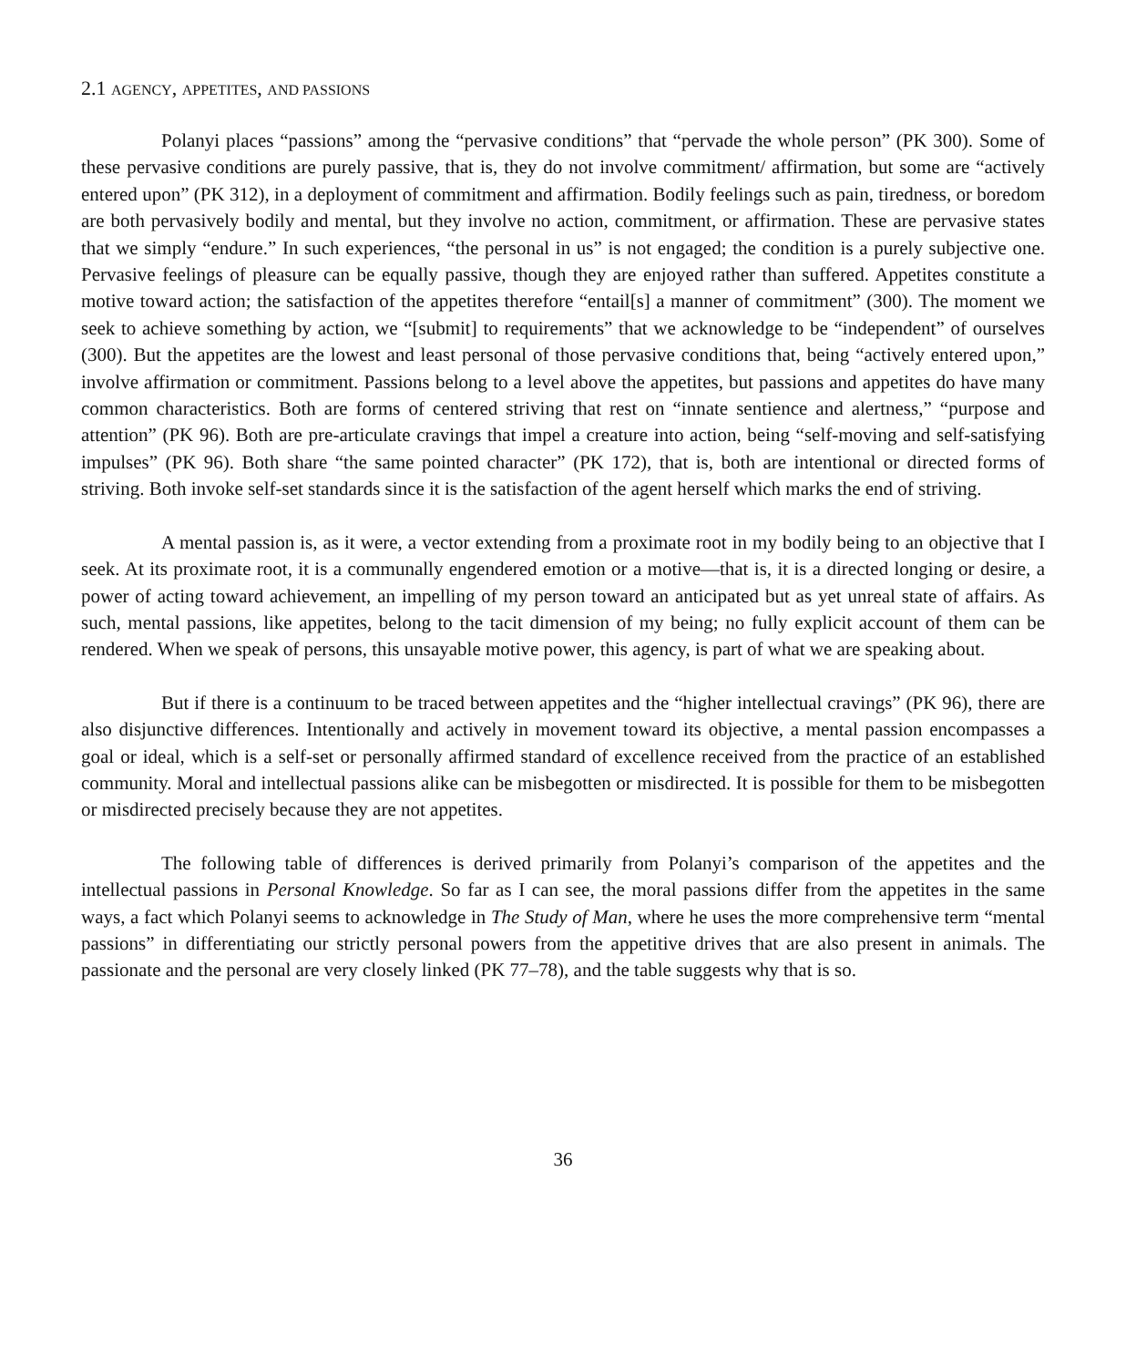2.1 AGENCY, APPETITES, AND PASSIONS
Polanyi places “passions” among the “pervasive conditions” that “pervade the whole person” (PK 300). Some of these pervasive conditions are purely passive, that is, they do not involve commitment/ affirmation, but some are “actively entered upon” (PK 312), in a deployment of commitment and affirmation. Bodily feelings such as pain, tiredness, or boredom are both pervasively bodily and mental, but they involve no action, commitment, or affirmation. These are pervasive states that we simply “endure.” In such experiences, “the personal in us” is not engaged; the condition is a purely subjective one. Pervasive feelings of pleasure can be equally passive, though they are enjoyed rather than suffered. Appetites constitute a motive toward action; the satisfaction of the appetites therefore “entail[s] a manner of commitment” (300). The moment we seek to achieve something by action, we “[submit] to requirements” that we acknowledge to be “independent” of ourselves (300). But the appetites are the lowest and least personal of those pervasive conditions that, being “actively entered upon,” involve affirmation or commitment. Passions belong to a level above the appetites, but passions and appetites do have many common characteristics. Both are forms of centered striving that rest on “innate sentience and alertness,” “purpose and attention” (PK 96). Both are pre-articulate cravings that impel a creature into action, being “self-moving and self-satisfying impulses” (PK 96). Both share “the same pointed character” (PK 172), that is, both are intentional or directed forms of striving. Both invoke self-set standards since it is the satisfaction of the agent herself which marks the end of striving.
A mental passion is, as it were, a vector extending from a proximate root in my bodily being to an objective that I seek. At its proximate root, it is a communally engendered emotion or a motive—that is, it is a directed longing or desire, a power of acting toward achievement, an impelling of my person toward an anticipated but as yet unreal state of affairs. As such, mental passions, like appetites, belong to the tacit dimension of my being; no fully explicit account of them can be rendered. When we speak of persons, this unsayable motive power, this agency, is part of what we are speaking about.
But if there is a continuum to be traced between appetites and the “higher intellectual cravings” (PK 96), there are also disjunctive differences. Intentionally and actively in movement toward its objective, a mental passion encompasses a goal or ideal, which is a self-set or personally affirmed standard of excellence received from the practice of an established community. Moral and intellectual passions alike can be misbegotten or misdirected. It is possible for them to be misbegotten or misdirected precisely because they are not appetites.
The following table of differences is derived primarily from Polanyi’s comparison of the appetites and the intellectual passions in Personal Knowledge. So far as I can see, the moral passions differ from the appetites in the same ways, a fact which Polanyi seems to acknowledge in The Study of Man, where he uses the more comprehensive term “mental passions” in differentiating our strictly personal powers from the appetitive drives that are also present in animals. The passionate and the personal are very closely linked (PK 77–78), and the table suggests why that is so.
36